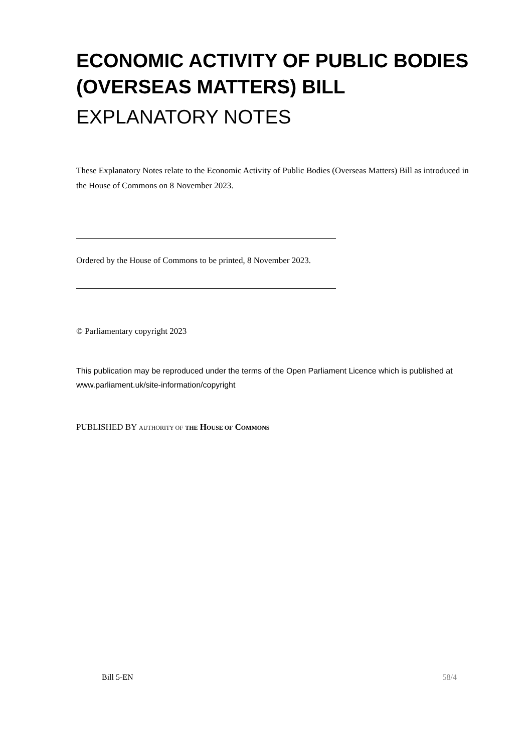ECONOMIC ACTIVITY OF PUBLIC BODIES (OVERSEAS MATTERS) BILL
EXPLANATORY NOTES
These Explanatory Notes relate to the Economic Activity of Public Bodies (Overseas Matters) Bill as introduced in the House of Commons on 8 November 2023.
Ordered by the House of Commons to be printed, 8 November 2023.
© Parliamentary copyright 2023
This publication may be reproduced under the terms of the Open Parliament Licence which is published at www.parliament.uk/site-information/copyright
PUBLISHED BY AUTHORITY OF THE HOUSE OF COMMONS
Bill 5-EN 58/4